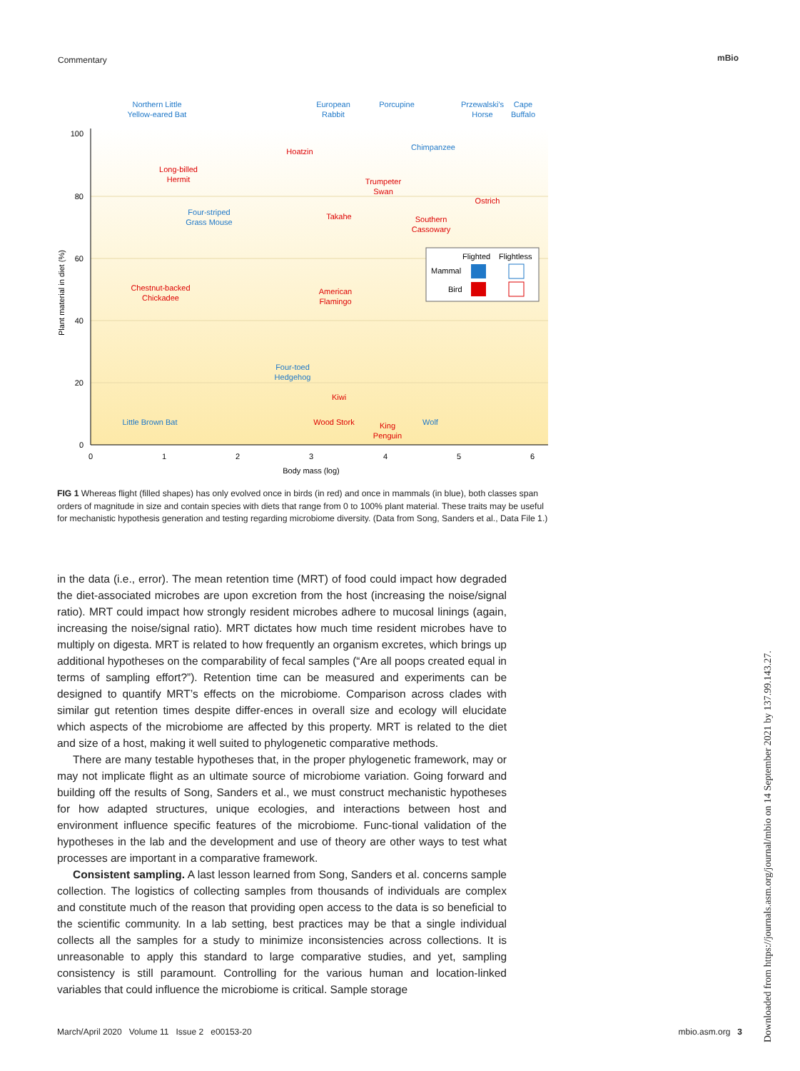Commentary mBio
100
80
60
40
20
0
0
1
2
3
4
5
6
Body mass (log)
Plant material in diet (%)
Northern Little
Yellow-eared Bat
European
Rabbit
Porcupine
Przewalski's
Horse
Cape
Buffalo
Hoatzin
Chimpanzee
Long-billed
Hermit
Trumpeter
Swan
Ostrich
Four-striped
Grass Mouse
Takahe
Southern
Cassowary
Chestnut-backed
Chickadee
American
Flamingo
Four-toed
Hedgehog
Kiwi
Little Brown Bat
Wood Stork
King
Penguin
Wolf
Flighted
Flightless
Mammal
Bird
FIG 1 Whereas flight (filled shapes) has only evolved once in birds (in red) and once in mammals (in blue), both classes span orders of magnitude in size and contain species with diets that range from 0 to 100% plant material. These traits may be useful for mechanistic hypothesis generation and testing regarding microbiome diversity. (Data from Song, Sanders et al., Data File 1.)
in the data (i.e., error). The mean retention time (MRT) of food could impact how degraded the diet-associated microbes are upon excretion from the host (increasing the noise/signal ratio). MRT could impact how strongly resident microbes adhere to mucosal linings (again, increasing the noise/signal ratio). MRT dictates how much time resident microbes have to multiply on digesta. MRT is related to how frequently an organism excretes, which brings up additional hypotheses on the comparability of fecal samples (“Are all poops created equal in terms of sampling effort?”). Retention time can be measured and experiments can be designed to quantify MRT’s effects on the microbiome. Comparison across clades with similar gut retention times despite differ-ences in overall size and ecology will elucidate which aspects of the microbiome are affected by this property. MRT is related to the diet and size of a host, making it well suited to phylogenetic comparative methods.
There are many testable hypotheses that, in the proper phylogenetic framework, may or may not implicate flight as an ultimate source of microbiome variation. Going forward and building off the results of Song, Sanders et al., we must construct mechanistic hypotheses for how adapted structures, unique ecologies, and interactions between host and environment influence specific features of the microbiome. Func-tional validation of the hypotheses in the lab and the development and use of theory are other ways to test what processes are important in a comparative framework.
Consistent sampling. A last lesson learned from Song, Sanders et al. concerns sample collection. The logistics of collecting samples from thousands of individuals are complex and constitute much of the reason that providing open access to the data is so beneficial to the scientific community. In a lab setting, best practices may be that a single individual collects all the samples for a study to minimize inconsistencies across collections. It is unreasonable to apply this standard to large comparative studies, and yet, sampling consistency is still paramount. Controlling for the various human and location-linked variables that could influence the microbiome is critical. Sample storage
March/April 2020 Volume 11 Issue 2 e00153-20 mbio.asm.org 3
Downloaded from https://journals.asm.org/journal/mbio on 14 September 2021 by 137.99.143.27.